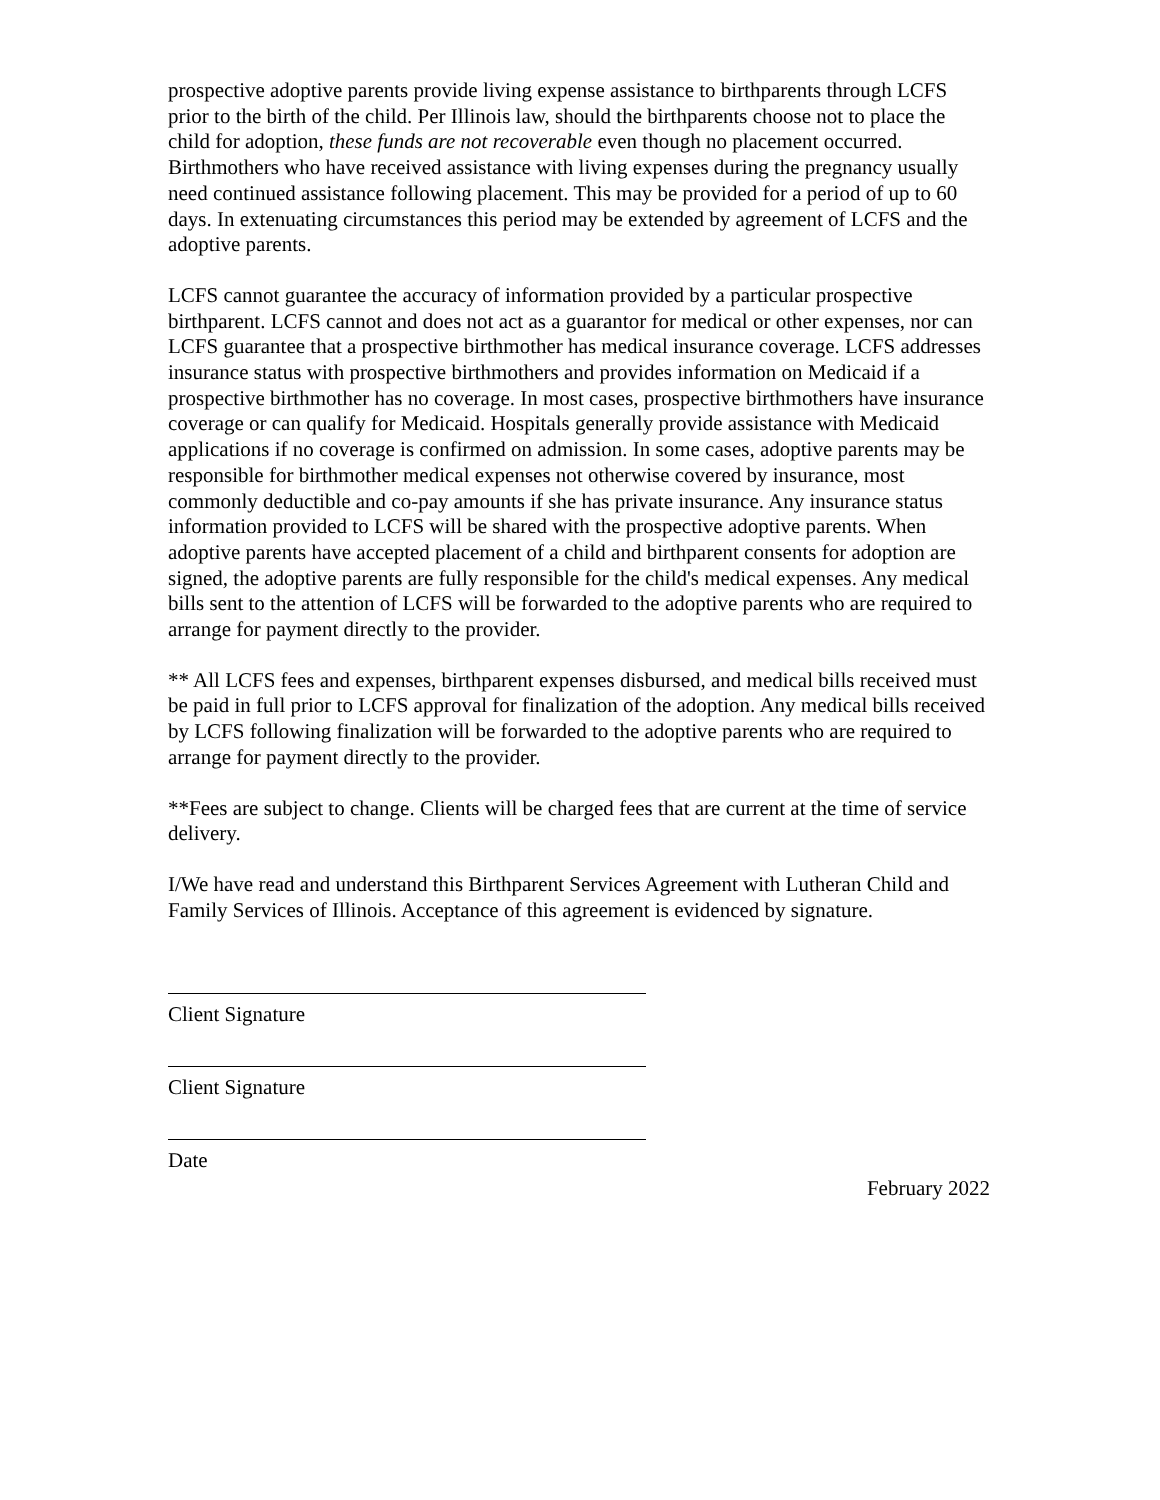prospective adoptive parents provide living expense assistance to birthparents through LCFS prior to the birth of the child. Per Illinois law, should the birthparents choose not to place the child for adoption, these funds are not recoverable even though no placement occurred. Birthmothers who have received assistance with living expenses during the pregnancy usually need continued assistance following placement. This may be provided for a period of up to 60 days. In extenuating circumstances this period may be extended by agreement of LCFS and the adoptive parents.
LCFS cannot guarantee the accuracy of information provided by a particular prospective birthparent. LCFS cannot and does not act as a guarantor for medical or other expenses, nor can LCFS guarantee that a prospective birthmother has medical insurance coverage. LCFS addresses insurance status with prospective birthmothers and provides information on Medicaid if a prospective birthmother has no coverage. In most cases, prospective birthmothers have insurance coverage or can qualify for Medicaid. Hospitals generally provide assistance with Medicaid applications if no coverage is confirmed on admission. In some cases, adoptive parents may be responsible for birthmother medical expenses not otherwise covered by insurance, most commonly deductible and co-pay amounts if she has private insurance. Any insurance status information provided to LCFS will be shared with the prospective adoptive parents. When adoptive parents have accepted placement of a child and birthparent consents for adoption are signed, the adoptive parents are fully responsible for the child's medical expenses. Any medical bills sent to the attention of LCFS will be forwarded to the adoptive parents who are required to arrange for payment directly to the provider.
** All LCFS fees and expenses, birthparent expenses disbursed, and medical bills received must be paid in full prior to LCFS approval for finalization of the adoption. Any medical bills received by LCFS following finalization will be forwarded to the adoptive parents who are required to arrange for payment directly to the provider.
**Fees are subject to change. Clients will be charged fees that are current at the time of service delivery.
I/We have read and understand this Birthparent Services Agreement with Lutheran Child and Family Services of Illinois. Acceptance of this agreement is evidenced by signature.
Client Signature
Client Signature
Date
February 2022